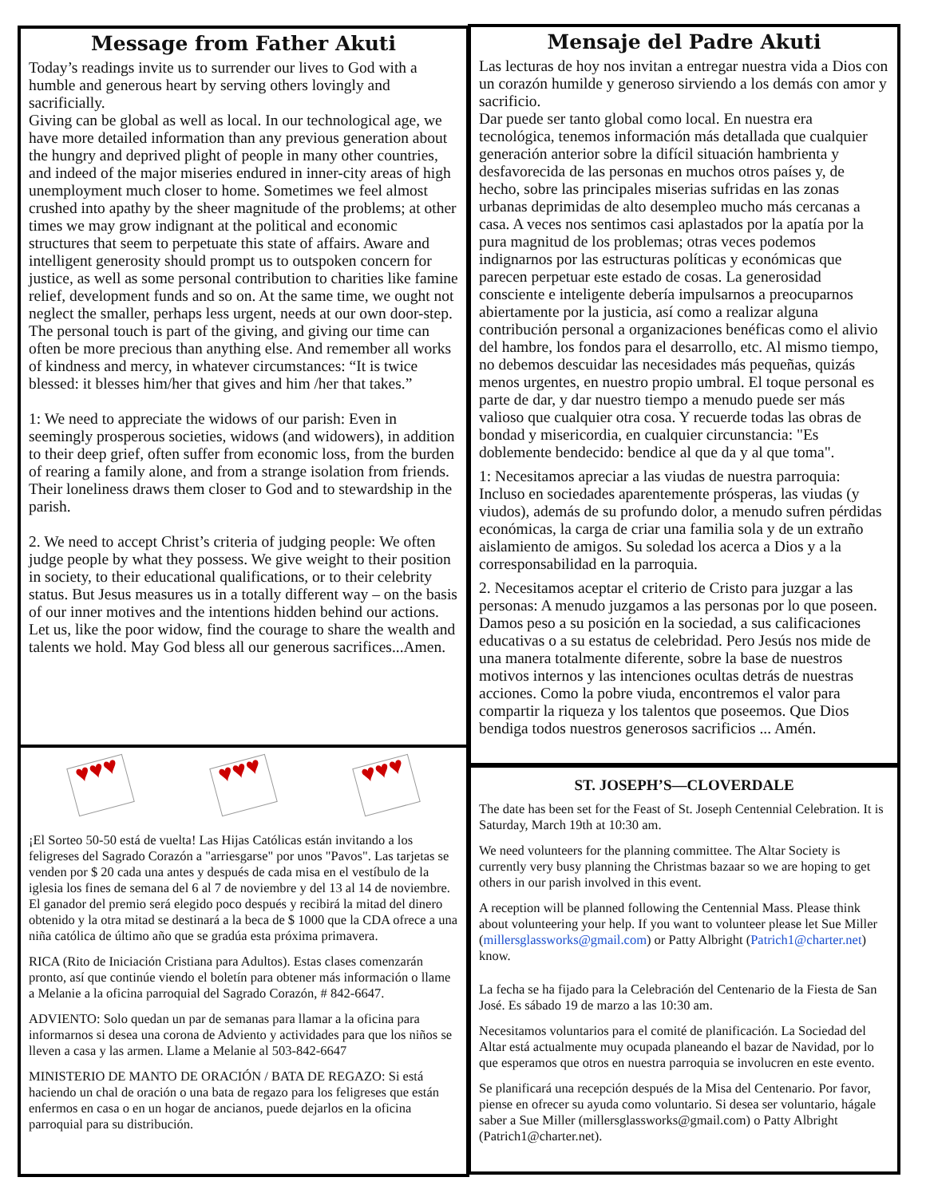Message from Father Akuti
Today’s readings invite us to surrender our lives to God with a humble and generous heart by serving others lovingly and sacrificially.
Giving can be global as well as local. In our technological age, we have more detailed information than any previous generation about the hungry and deprived plight of people in many other countries, and indeed of the major miseries endured in inner-city areas of high unemployment much closer to home. Sometimes we feel almost crushed into apathy by the sheer magnitude of the problems; at other times we may grow indignant at the political and economic structures that seem to perpetuate this state of affairs. Aware and intelligent generosity should prompt us to outspoken concern for justice, as well as some personal contribution to charities like famine relief, development funds and so on. At the same time, we ought not neglect the smaller, perhaps less urgent, needs at our own door-step. The personal touch is part of the giving, and giving our time can often be more precious than anything else. And remember all works of kindness and mercy, in whatever circumstances: “It is twice blessed: it blesses him/her that gives and him /her that takes.”
1: We need to appreciate the widows of our parish: Even in seemingly prosperous societies, widows (and widowers), in addition to their deep grief, often suffer from economic loss, from the burden of rearing a family alone, and from a strange isolation from friends. Their loneliness draws them closer to God and to stewardship in the parish.
2. We need to accept Christ’s criteria of judging people: We often judge people by what they possess. We give weight to their position in society, to their educational qualifications, or to their celebrity status. But Jesus measures us in a totally different way – on the basis of our inner motives and the intentions hidden behind our actions. Let us, like the poor widow, find the courage to share the wealth and talents we hold. May God bless all our generous sacrifices...Amen.
Mensaje del Padre Akuti
Las lecturas de hoy nos invitan a entregar nuestra vida a Dios con un corazón humilde y generoso sirviendo a los demás con amor y sacrificio.
Dar puede ser tanto global como local. En nuestra era tecnológica, tenemos información más detallada que cualquier generación anterior sobre la difícil situación hambrienta y desfavorecida de las personas en muchos otros países y, de hecho, sobre las principales miserias sufridas en las zonas urbanas deprimidas de alto desempleo mucho más cercanas a casa. A veces nos sentimos casi aplastados por la apatía por la pura magnitud de los problemas; otras veces podemos indignarnos por las estructuras políticas y económicas que parecen perpetuar este estado de cosas. La generosidad consciente e inteligente debería impulsarnos a preocuparnos abiertamente por la justicia, así como a realizar alguna contribución personal a organizaciones benéficas como el alivio del hambre, los fondos para el desarrollo, etc. Al mismo tiempo, no debemos descuidar las necesidades más pequeñas, quizás menos urgentes, en nuestro propio umbral. El toque personal es parte de dar, y dar nuestro tiempo a menudo puede ser más valioso que cualquier otra cosa. Y recuerde todas las obras de bondad y misericordia, en cualquier circunstancia: "Es doblemente bendecido: bendice al que da y al que toma".
1: Necesitamos apreciar a las viudas de nuestra parroquia: Incluso en sociedades aparentemente prósperas, las viudas (y viudos), además de su profundo dolor, a menudo sufren pérdidas económicas, la carga de criar una familia sola y de un extraño aislamiento de amigos. Su soledad los acerca a Dios y a la corresponsabilidad en la parroquia.
2. Necesitamos aceptar el criterio de Cristo para juzgar a las personas: A menudo juzgamos a las personas por lo que poseen. Damos peso a su posición en la sociedad, a sus calificaciones educativas o a su estatus de celebridad. Pero Jesús nos mide de una manera totalmente diferente, sobre la base de nuestros motivos internos y las intenciones ocultas detrás de nuestras acciones. Como la pobre viuda, encontremos el valor para compartir la riqueza y los talentos que poseemos. Que Dios bendiga todos nuestros generosos sacrificios ... Amén.
♥♥♥
♥♥♥
♥♥♥
¡El Sorteo 50-50 está de vuelta! Las Hijas Católicas están invitando a los feligreses del Sagrado Corazón a "arriesgarse" por unos "Pavos". Las tarjetas se venden por $ 20 cada una antes y después de cada misa en el vestíbulo de la iglesia los fines de semana del 6 al 7 de noviembre y del 13 al 14 de noviembre. El ganador del premio será elegido poco después y recibirá la mitad del dinero obtenido y la otra mitad se destinará a la beca de $ 1000 que la CDA ofrece a una niña católica de último año que se gradúa esta próxima primavera.
RICA (Rito de Iniciación Cristiana para Adultos). Estas clases comenzarán pronto, así que continúe viendo el boletín para obtener más información o llame a Melanie a la oficina parroquial del Sagrado Corazón, # 842-6647.
ADVIENTO: Solo quedan un par de semanas para llamar a la oficina para informarnos si desea una corona de Adviento y actividades para que los niños se lleven a casa y las armen. Llame a Melanie al 503-842-6647
MINISTERIO DE MANTO DE ORACIÓN / BATA DE REGAZO: Si está haciendo un chal de oración o una bata de regazo para los feligreses que están enfermos en casa o en un hogar de ancianos, puede dejarlos en la oficina parroquial para su distribución.
ST. JOSEPH’S—CLOVERDALE
The date has been set for the Feast of St. Joseph Centennial Celebration. It is Saturday, March 19th at 10:30 am.
We need volunteers for the planning committee. The Altar Society is currently very busy planning the Christmas bazaar so we are hoping to get others in our parish involved in this event.
A reception will be planned following the Centennial Mass. Please think about volunteering your help. If you want to volunteer please let Sue Miller (millersglassworks@gmail.com) or Patty Albright (Patrich1@charter.net) know.
La fecha se ha fijado para la Celebración del Centenario de la Fiesta de San José. Es sábado 19 de marzo a las 10:30 am.
Necesitamos voluntarios para el comité de planificación. La Sociedad del Altar está actualmente muy ocupada planeando el bazar de Navidad, por lo que esperamos que otros en nuestra parroquia se involucren en este evento.
Se planificará una recepción después de la Misa del Centenario. Por favor, piense en ofrecer su ayuda como voluntario. Si desea ser voluntario, hágale saber a Sue Miller (millersglassworks@gmail.com) o Patty Albright (Patrich1@charter.net).